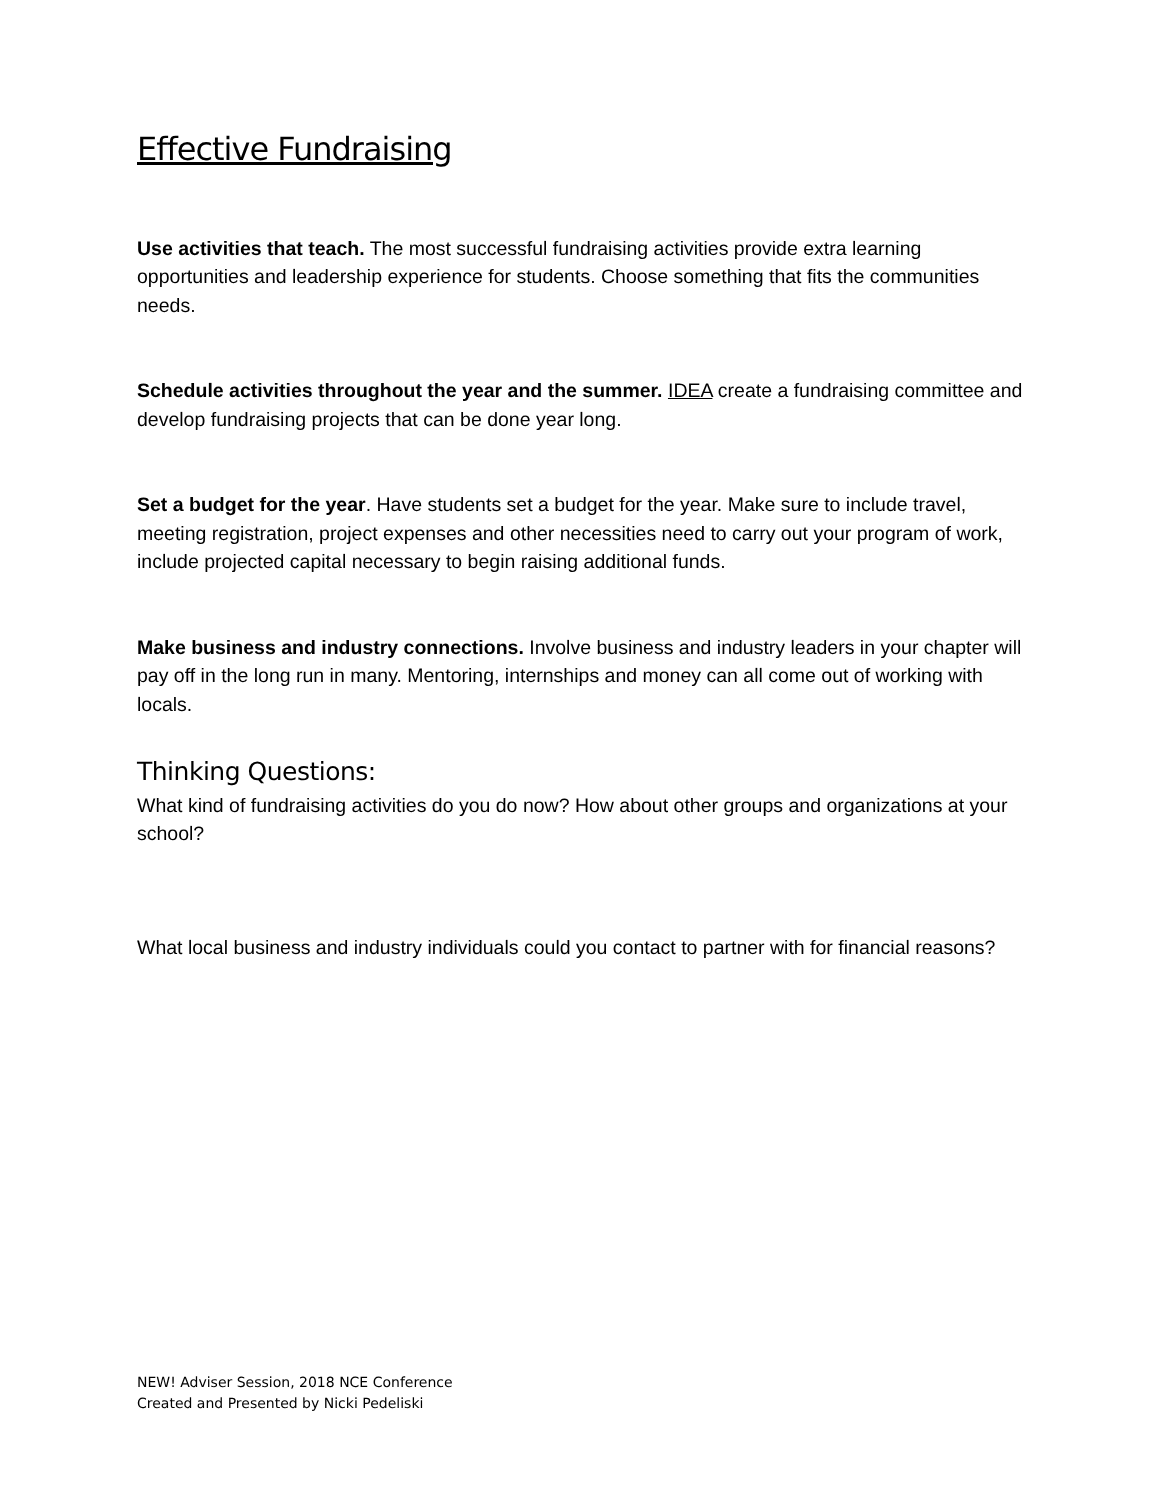Effective Fundraising
Use activities that teach. The most successful fundraising activities provide extra learning opportunities and leadership experience for students. Choose something that fits the communities needs.
Schedule activities throughout the year and the summer. IDEA create a fundraising committee and develop fundraising projects that can be done year long.
Set a budget for the year. Have students set a budget for the year. Make sure to include travel, meeting registration, project expenses and other necessities need to carry out your program of work, include projected capital necessary to begin raising additional funds.
Make business and industry connections. Involve business and industry leaders in your chapter will pay off in the long run in many. Mentoring, internships and money can all come out of working with locals.
Thinking Questions:
What kind of fundraising activities do you do now? How about other groups and organizations at your school?
What local business and industry individuals could you contact to partner with for financial reasons?
NEW! Adviser Session, 2018 NCE Conference
Created and Presented by Nicki Pedeliski